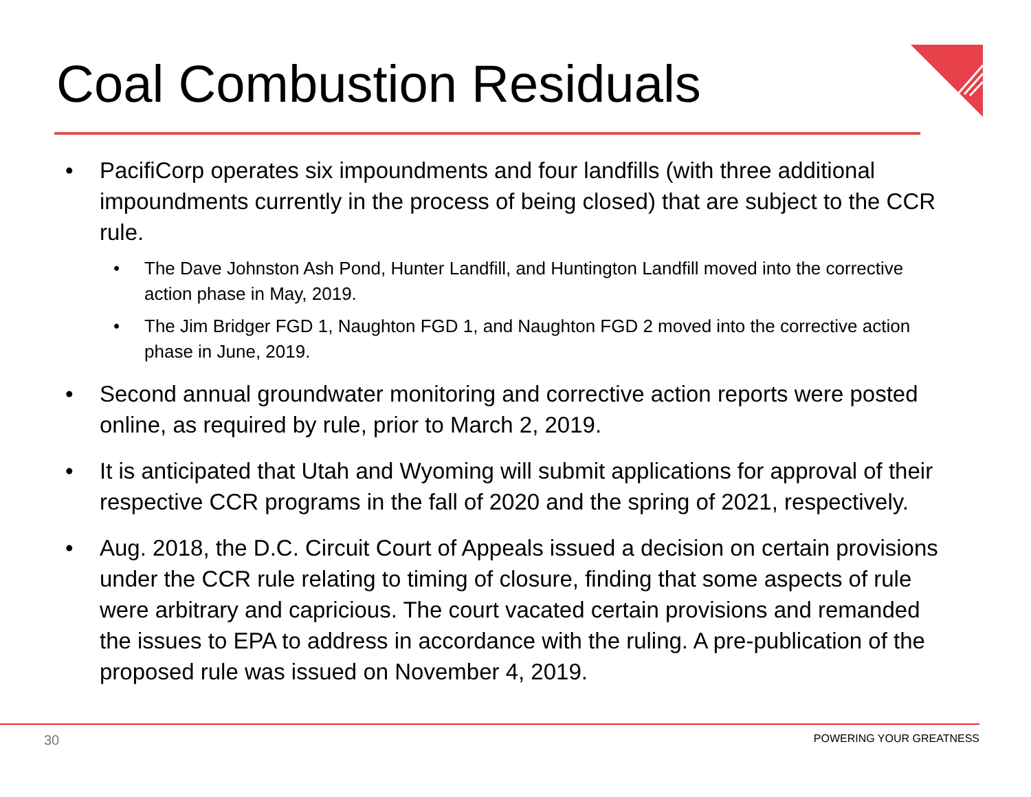Coal Combustion Residuals
• PacifiCorp operates six impoundments and four landfills (with three additional impoundments currently in the process of being closed) that are subject to the CCR rule.
• The Dave Johnston Ash Pond, Hunter Landfill, and Huntington Landfill moved into the corrective action phase in May, 2019.
• The Jim Bridger FGD 1, Naughton FGD 1, and Naughton FGD 2 moved into the corrective action phase in June, 2019.
• Second annual groundwater monitoring and corrective action reports were posted online, as required by rule, prior to March 2, 2019.
• It is anticipated that Utah and Wyoming will submit applications for approval of their respective CCR programs in the fall of 2020 and the spring of 2021, respectively.
• Aug. 2018, the D.C. Circuit Court of Appeals issued a decision on certain provisions under the CCR rule relating to timing of closure, finding that some aspects of rule were arbitrary and capricious. The court vacated certain provisions and remanded the issues to EPA to address in accordance with the ruling. A pre-publication of the proposed rule was issued on November 4, 2019.
30 POWERING YOUR GREATNESS